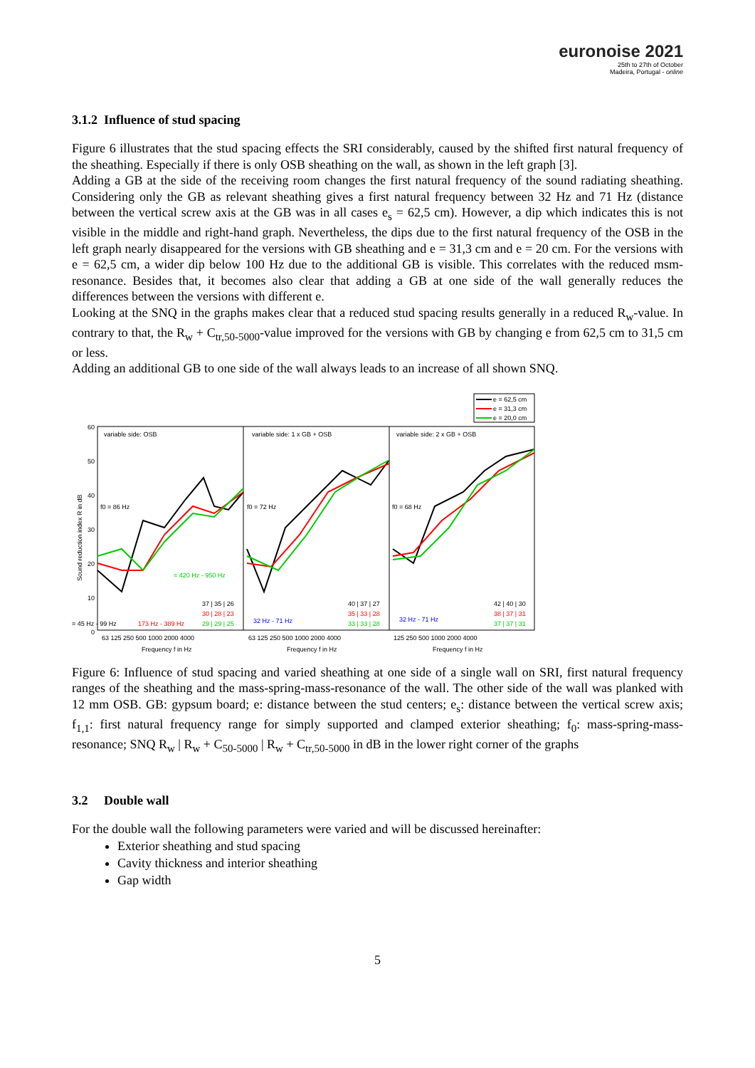euronoise 2021
25th to 27th of October
Madeira, Portugal - online
3.1.2 Influence of stud spacing
Figure 6 illustrates that the stud spacing effects the SRI considerably, caused by the shifted first natural frequency of the sheathing. Especially if there is only OSB sheathing on the wall, as shown in the left graph [3].
Adding a GB at the side of the receiving room changes the first natural frequency of the sound radiating sheathing. Considering only the GB as relevant sheathing gives a first natural frequency between 32 Hz and 71 Hz (distance between the vertical screw axis at the GB was in all cases e<sub>s</sub> = 62,5 cm). However, a dip which indicates this is not visible in the middle and right-hand graph. Nevertheless, the dips due to the first natural frequency of the OSB in the left graph nearly disappeared for the versions with GB sheathing and e = 31,3 cm and e = 20 cm. For the versions with e = 62,5 cm, a wider dip below 100 Hz due to the additional GB is visible. This correlates with the reduced msm-resonance. Besides that, it becomes also clear that adding a GB at one side of the wall generally reduces the differences between the versions with different e.
Looking at the SNQ in the graphs makes clear that a reduced stud spacing results generally in a reduced R<sub>w</sub>-value. In contrary to that, the R<sub>w</sub> + C<sub>tr,50-5000</sub>-value improved for the versions with GB by changing e from 62,5 cm to 31,5 cm or less.
Adding an additional GB to one side of the wall always leads to an increase of all shown SNQ.
e = 62,5 cm
e = 31,3 cm
e = 20,0 cm
variable side: OSB
variable side: 1 x GB + OSB
variable side: 2 x GB + OSB
37 | 35 | 26
30 | 28 | 23
29 | 29 | 25
40 | 37 | 27
35 | 33 | 28
33 | 33 | 28
42 | 40 | 30
38 | 37 | 31
37 | 37 | 31
f0 = 86 Hz
f0 = 72 Hz
f0 = 68 Hz
= 45 Hz - 99 Hz
173 Hz - 389 Hz
= 420 Hz - 950 Hz
32 Hz - 71 Hz
32 Hz - 71 Hz
60
50
40
30
20
10
0
63 125 250 500 1000 2000 4000
63 125 250 500 1000 2000 4000
125 250 500 1000 2000 4000
Frequency f in Hz
Frequency f in Hz
Frequency f in Hz
Sound reduction index R in dB
Figure 6: Influence of stud spacing and varied sheathing at one side of a single wall on SRI, first natural frequency ranges of the sheathing and the mass-spring-mass-resonance of the wall. The other side of the wall was planked with 12 mm OSB. GB: gypsum board; e: distance between the stud centers; e<sub>s</sub>: distance between the vertical screw axis; f<sub>1,1</sub>: first natural frequency range for simply supported and clamped exterior sheathing; f<sub>0</sub>: mass-spring-mass-resonance; SNQ R<sub>w</sub> | R<sub>w</sub> + C<sub>50-5000</sub> | R<sub>w</sub> + C<sub>tr,50-5000</sub> in dB in the lower right corner of the graphs
3.2 Double wall
For the double wall the following parameters were varied and will be discussed hereinafter:
Exterior sheathing and stud spacing
Cavity thickness and interior sheathing
Gap width
5